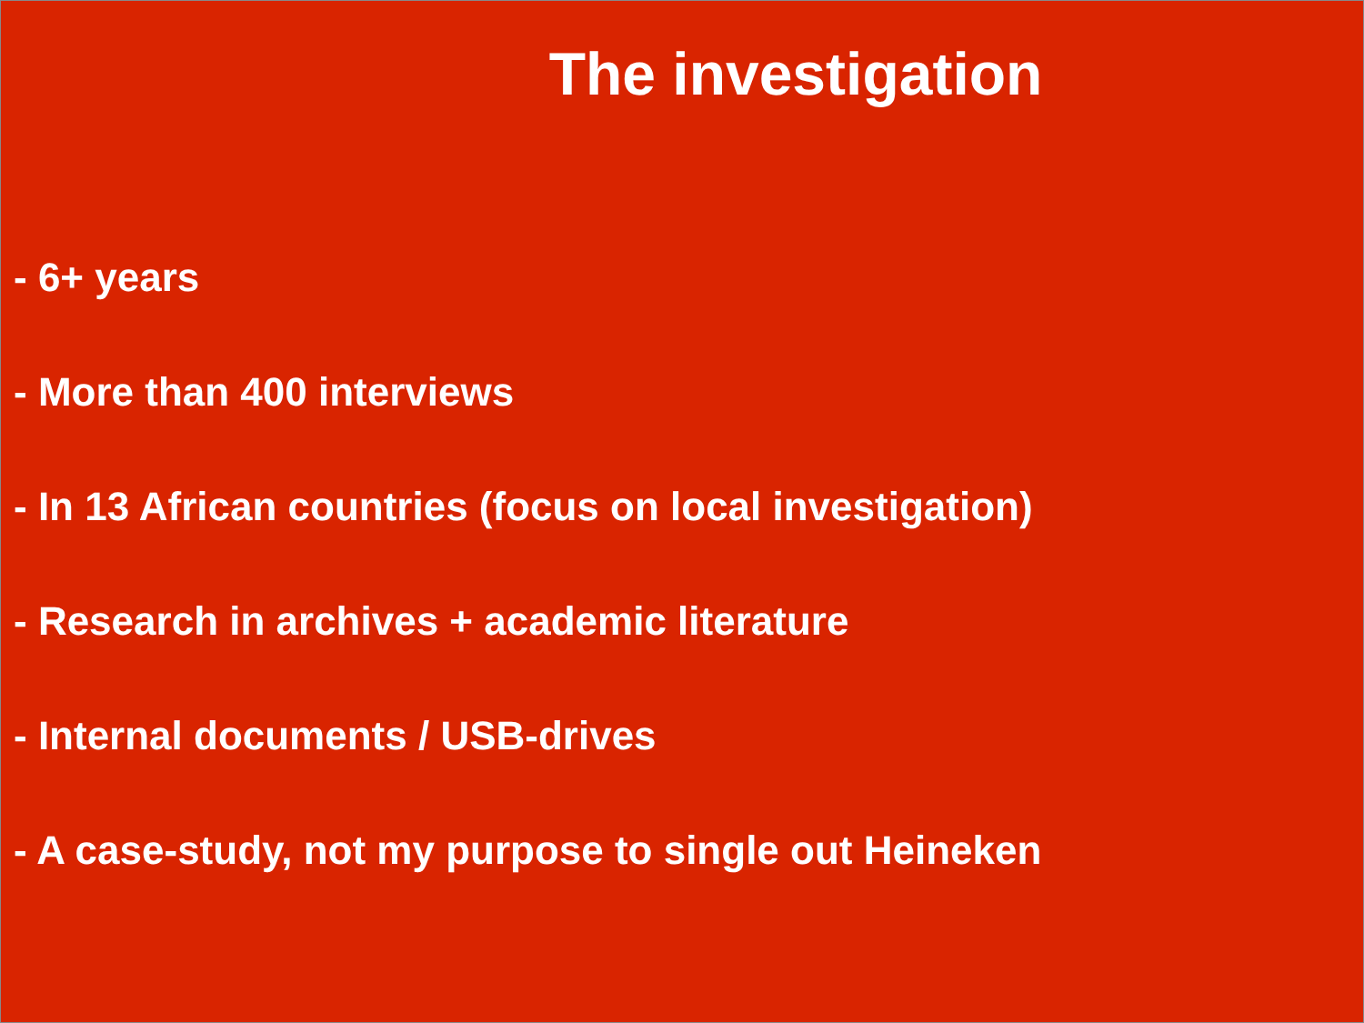The investigation
- 6+ years
- More than 400 interviews
- In 13 African countries (focus on local investigation)
- Research in archives + academic literature
- Internal documents / USB-drives
- A case-study, not my purpose to single out Heineken